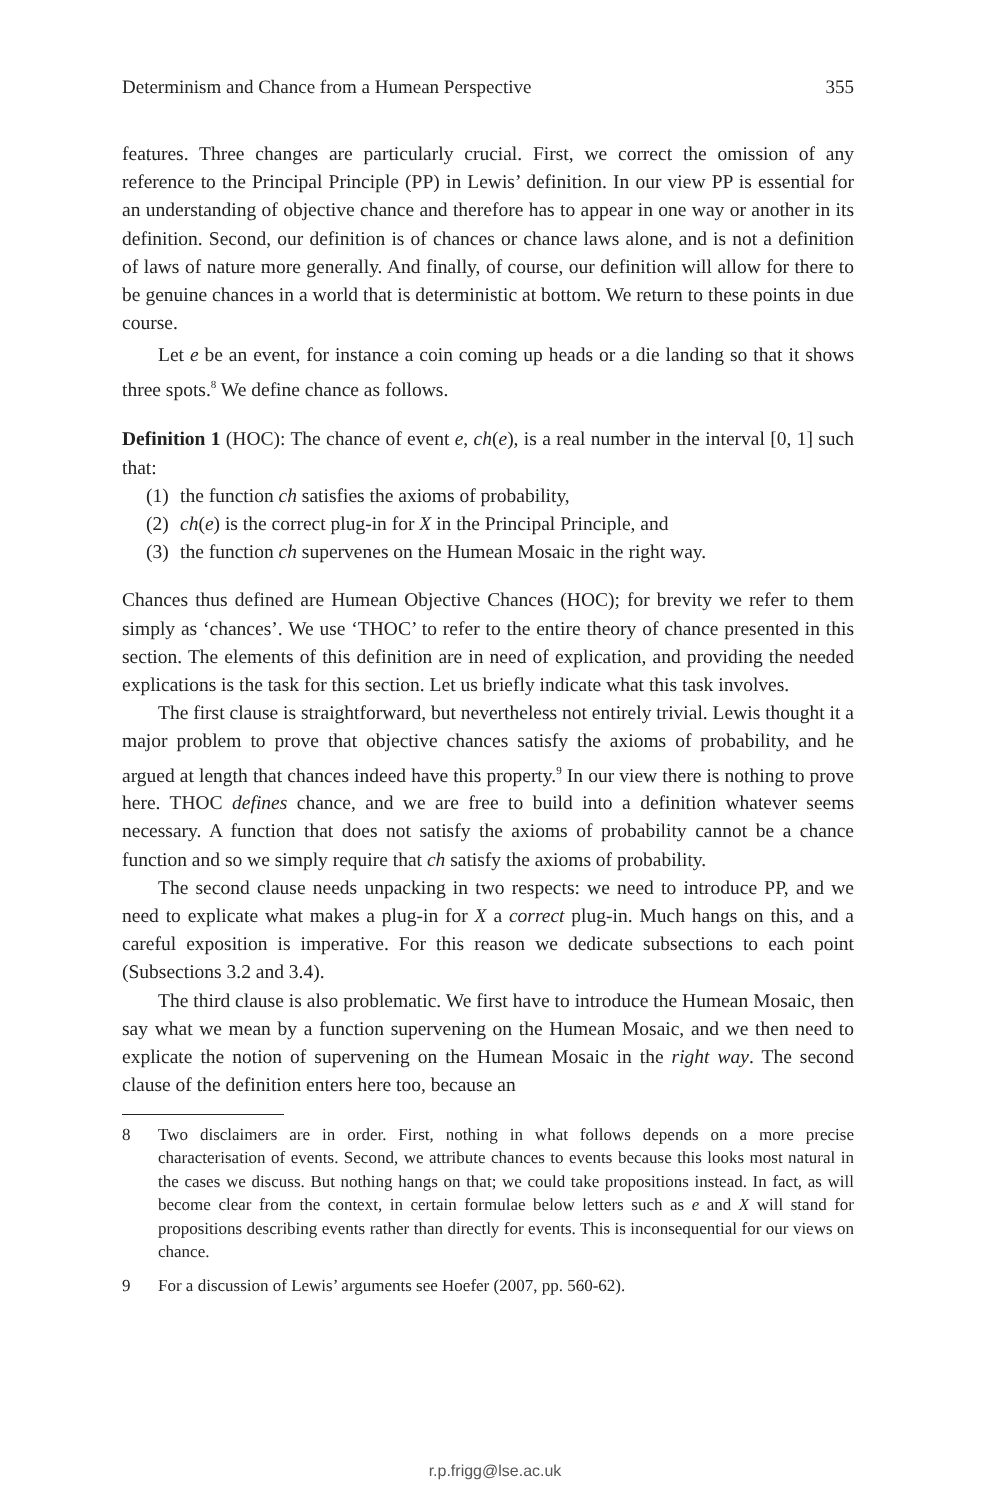Determinism and Chance from a Humean Perspective 355
features. Three changes are particularly crucial. First, we correct the omission of any reference to the Principal Principle (PP) in Lewis’ definition. In our view PP is essential for an understanding of objective chance and therefore has to appear in one way or another in its definition. Second, our definition is of chances or chance laws alone, and is not a definition of laws of nature more generally. And finally, of course, our definition will allow for there to be genuine chances in a world that is deterministic at bottom. We return to these points in due course.
Let e be an event, for instance a coin coming up heads or a die landing so that it shows three spots.<sup>8</sup> We define chance as follows.
Definition 1 (HOC): The chance of event e, ch(e), is a real number in the interval [0, 1] such that:
(1) the function ch satisfies the axioms of probability,
(2) ch(e) is the correct plug-in for X in the Principal Principle, and
(3) the function ch supervenes on the Humean Mosaic in the right way.
Chances thus defined are Humean Objective Chances (HOC); for brevity we refer to them simply as ‘chances’. We use ‘THOC’ to refer to the entire theory of chance presented in this section. The elements of this definition are in need of explication, and providing the needed explications is the task for this section. Let us briefly indicate what this task involves.
The first clause is straightforward, but nevertheless not entirely trivial. Lewis thought it a major problem to prove that objective chances satisfy the axioms of probability, and he argued at length that chances indeed have this property.<sup>9</sup> In our view there is nothing to prove here. THOC defines chance, and we are free to build into a definition whatever seems necessary. A function that does not satisfy the axioms of probability cannot be a chance function and so we simply require that ch satisfy the axioms of probability.
The second clause needs unpacking in two respects: we need to introduce PP, and we need to explicate what makes a plug-in for X a correct plug-in. Much hangs on this, and a careful exposition is imperative. For this reason we dedicate subsections to each point (Subsections 3.2 and 3.4).
The third clause is also problematic. We first have to introduce the Humean Mosaic, then say what we mean by a function supervening on the Humean Mosaic, and we then need to explicate the notion of supervening on the Humean Mosaic in the right way. The second clause of the definition enters here too, because an
8 Two disclaimers are in order. First, nothing in what follows depends on a more precise characterisation of events. Second, we attribute chances to events because this looks most natural in the cases we discuss. But nothing hangs on that; we could take propositions instead. In fact, as will become clear from the context, in certain formulae below letters such as e and X will stand for propositions describing events rather than directly for events. This is inconsequential for our views on chance.
9 For a discussion of Lewis’ arguments see Hoefer (2007, pp. 560-62).
r.p.frigg@lse.ac.uk